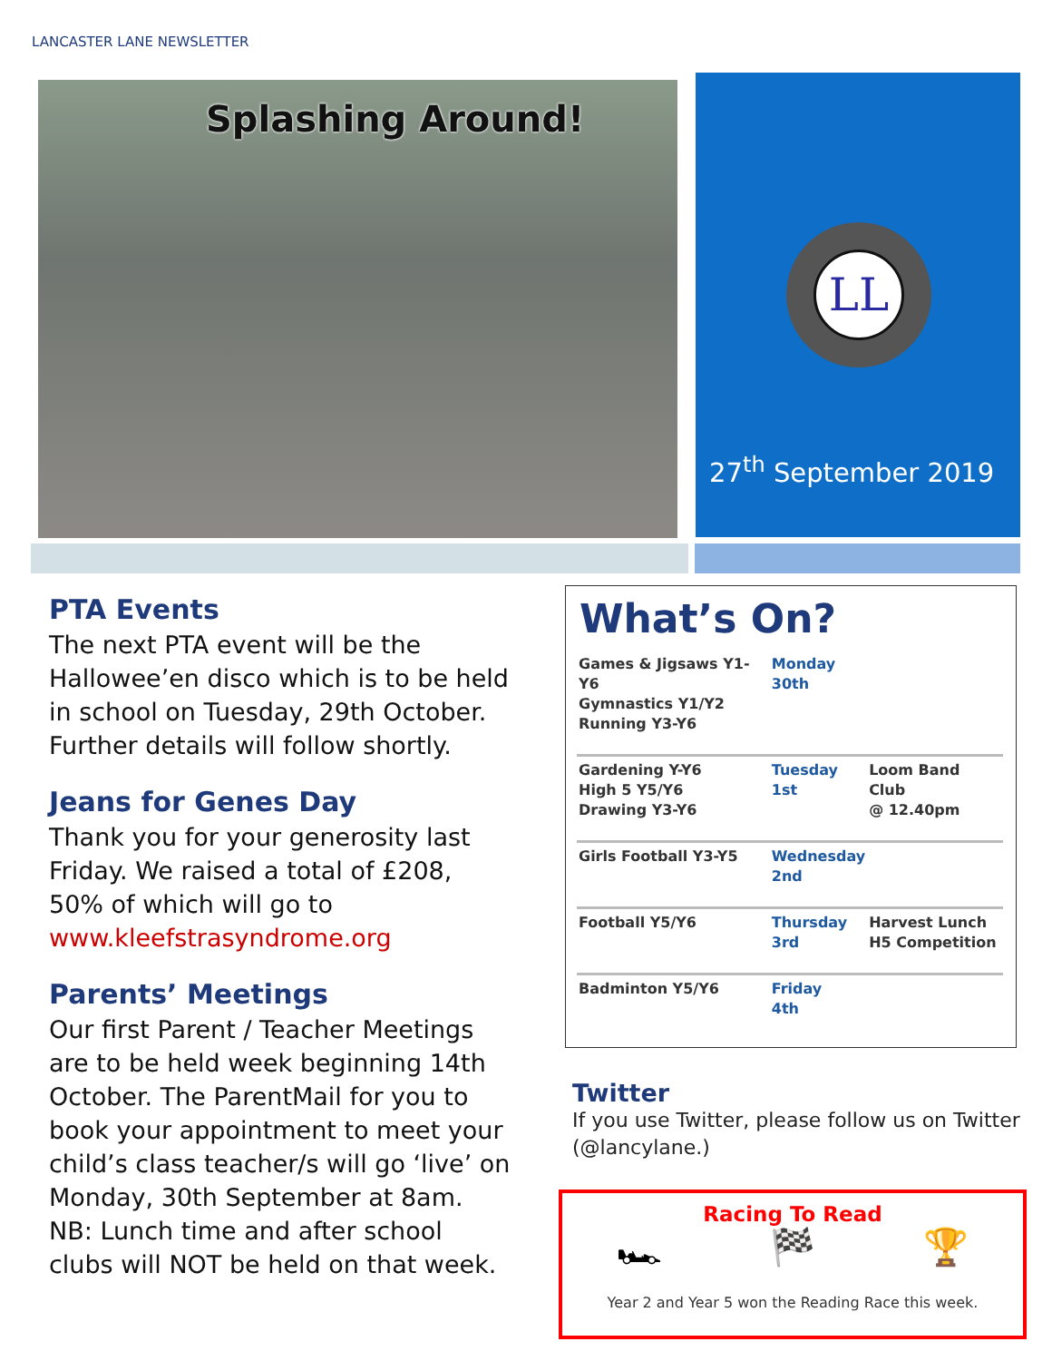LANCASTER LANE NEWSLETTER
Splashing Around!
LL
27<sup>th</sup> September 2019
PTA Events
The next PTA event will be the Hallowee’en disco which is to be held in school on Tuesday, 29th October. Further details will follow shortly.
Jeans for Genes Day
Thank you for your generosity last Friday. We raised a total of £208, 50% of which will go to www.kleefstrasyndrome.org
Parents’ Meetings
Our first Parent / Teacher Meetings are to be held week beginning 14th October. The ParentMail for you to book your appointment to meet your child’s class teacher/s will go ‘live’ on Monday, 30th September at 8am. NB: Lunch time and after school clubs will NOT be held on that week.
What’s On?
| Games & Jigsaws Y1-Y6 Gymnastics Y1/Y2 Running Y3-Y6 | Monday 30th | |
| Gardening Y-Y6 High 5 Y5/Y6 Drawing Y3-Y6 | Tuesday 1st | Loom Band Club @ 12.40pm |
| Girls Football Y3-Y5 | Wednesday 2nd | |
| Football Y5/Y6 | Thursday 3rd | Harvest Lunch H5 Competition |
| Badminton Y5/Y6 | Friday 4th | |
Twitter
If you use Twitter, please follow us on Twitter (@lancylane.)
Racing To Read
🏎 🏁 🏆
Year 2 and Year 5 won the Reading Race this week.